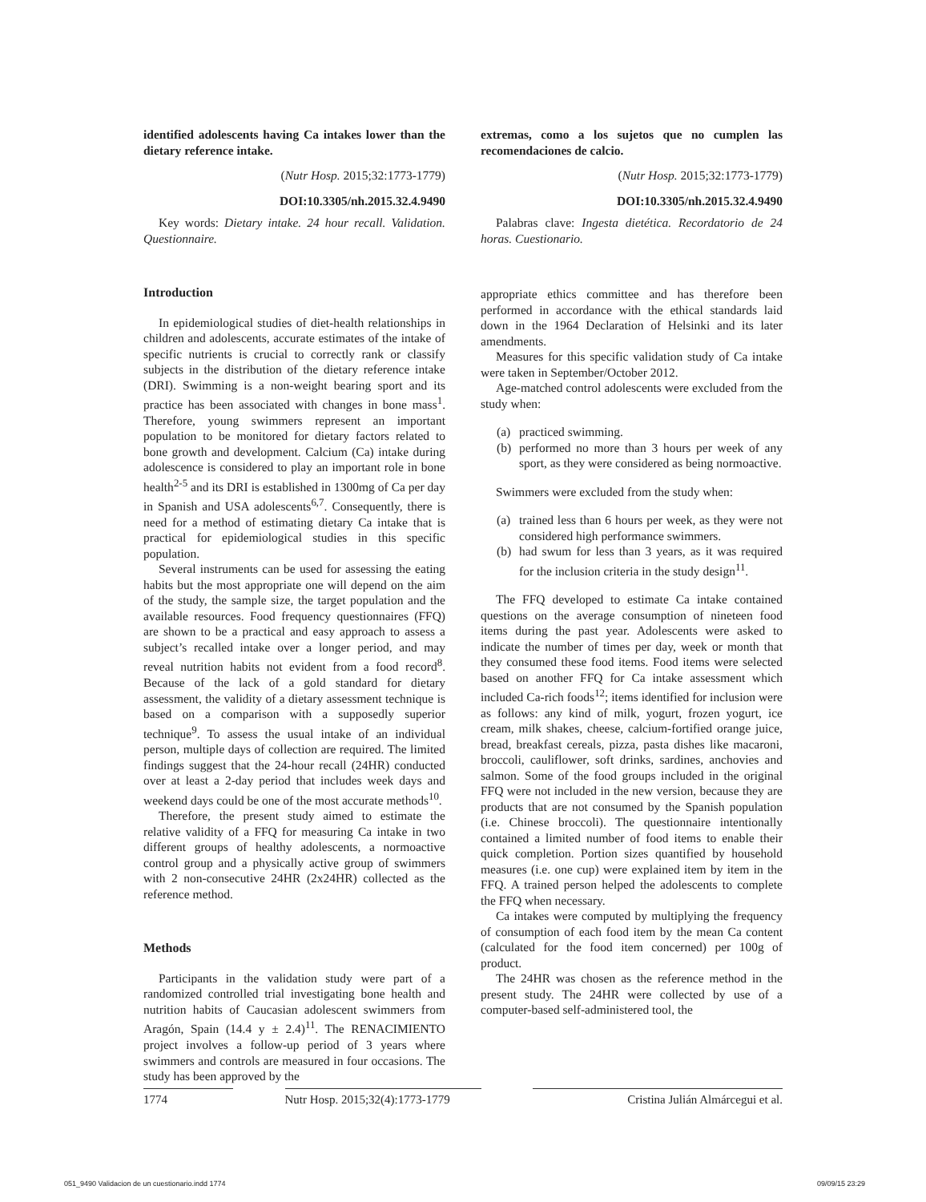identified adolescents having Ca intakes lower than the dietary reference intake.
(Nutr Hosp. 2015;32:1773-1779)
DOI:10.3305/nh.2015.32.4.9490
Key words: Dietary intake. 24 hour recall. Validation. Questionnaire.
Introduction
In epidemiological studies of diet-health relationships in children and adolescents, accurate estimates of the intake of specific nutrients is crucial to correctly rank or classify subjects in the distribution of the dietary reference intake (DRI). Swimming is a non-weight bearing sport and its practice has been associated with changes in bone mass<sup>1</sup>. Therefore, young swimmers represent an important population to be monitored for dietary factors related to bone growth and development. Calcium (Ca) intake during adolescence is considered to play an important role in bone health<sup>2-5</sup> and its DRI is established in 1300mg of Ca per day in Spanish and USA adolescents<sup>6,7</sup>. Consequently, there is need for a method of estimating dietary Ca intake that is practical for epidemiological studies in this specific population.
Several instruments can be used for assessing the eating habits but the most appropriate one will depend on the aim of the study, the sample size, the target population and the available resources. Food frequency questionnaires (FFQ) are shown to be a practical and easy approach to assess a subject’s recalled intake over a longer period, and may reveal nutrition habits not evident from a food record<sup>8</sup>. Because of the lack of a gold standard for dietary assessment, the validity of a dietary assessment technique is based on a comparison with a supposedly superior technique<sup>9</sup>. To assess the usual intake of an individual person, multiple days of collection are required. The limited findings suggest that the 24-hour recall (24HR) conducted over at least a 2-day period that includes week days and weekend days could be one of the most accurate methods<sup>10</sup>.
Therefore, the present study aimed to estimate the relative validity of a FFQ for measuring Ca intake in two different groups of healthy adolescents, a normoactive control group and a physically active group of swimmers with 2 non-consecutive 24HR (2x24HR) collected as the reference method.
Methods
Participants in the validation study were part of a randomized controlled trial investigating bone health and nutrition habits of Caucasian adolescent swimmers from Aragón, Spain (14.4 y ± 2.4)<sup>11</sup>. The RENACIMIENTO project involves a follow-up period of 3 years where swimmers and controls are measured in four occasions. The study has been approved by the
extremas, como a los sujetos que no cumplen las recomendaciones de calcio.
(Nutr Hosp. 2015;32:1773-1779)
DOI:10.3305/nh.2015.32.4.9490
Palabras clave: Ingesta dietética. Recordatorio de 24 horas. Cuestionario.
appropriate ethics committee and has therefore been performed in accordance with the ethical standards laid down in the 1964 Declaration of Helsinki and its later amendments.
Measures for this specific validation study of Ca intake were taken in September/October 2012.
Age-matched control adolescents were excluded from the study when:
(a) practiced swimming.
(b) performed no more than 3 hours per week of any sport, as they were considered as being normoactive.
Swimmers were excluded from the study when:
(a) trained less than 6 hours per week, as they were not considered high performance swimmers.
(b) had swum for less than 3 years, as it was required for the inclusion criteria in the study design<sup>11</sup>.
The FFQ developed to estimate Ca intake contained questions on the average consumption of nineteen food items during the past year. Adolescents were asked to indicate the number of times per day, week or month that they consumed these food items. Food items were selected based on another FFQ for Ca intake assessment which included Ca-rich foods<sup>12</sup>; items identified for inclusion were as follows: any kind of milk, yogurt, frozen yogurt, ice cream, milk shakes, cheese, calcium-fortified orange juice, bread, breakfast cereals, pizza, pasta dishes like macaroni, broccoli, cauliflower, soft drinks, sardines, anchovies and salmon. Some of the food groups included in the original FFQ were not included in the new version, because they are products that are not consumed by the Spanish population (i.e. Chinese broccoli). The questionnaire intentionally contained a limited number of food items to enable their quick completion. Portion sizes quantified by household measures (i.e. one cup) were explained item by item in the FFQ. A trained person helped the adolescents to complete the FFQ when necessary.
Ca intakes were computed by multiplying the frequency of consumption of each food item by the mean Ca content (calculated for the food item concerned) per 100g of product.
The 24HR was chosen as the reference method in the present study. The 24HR were collected by use of a computer-based self-administered tool, the
1774 Nutr Hosp. 2015;32(4):1773-1779
Cristina Julián Almárcegui et al.
051_9490 Validacion de un cuestionario.indd 1774 09/09/15 23:29